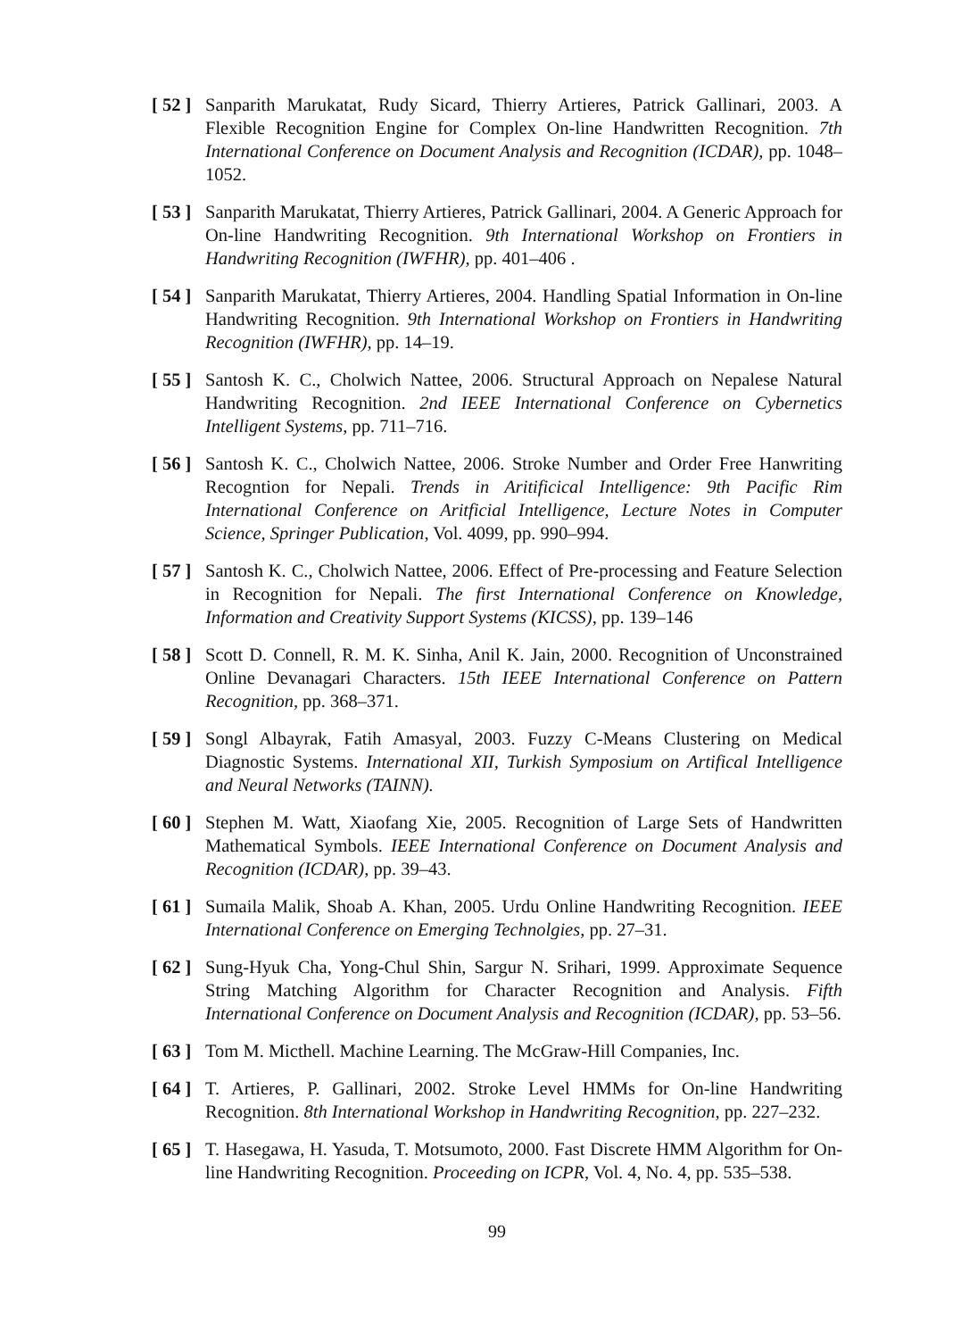[ 52 ]
Sanparith Marukatat, Rudy Sicard, Thierry Artieres, Patrick Gallinari, 2003. A Flexible Recognition Engine for Complex On-line Handwritten Recognition. 7th International Conference on Document Analysis and Recognition (ICDAR), pp. 1048–1052.
[ 53 ]
Sanparith Marukatat, Thierry Artieres, Patrick Gallinari, 2004. A Generic Approach for On-line Handwriting Recognition. 9th International Workshop on Frontiers in Handwriting Recognition (IWFHR), pp. 401–406 .
[ 54 ]
Sanparith Marukatat, Thierry Artieres, 2004. Handling Spatial Information in On-line Handwriting Recognition. 9th International Workshop on Frontiers in Handwriting Recognition (IWFHR), pp. 14–19.
[ 55 ]
Santosh K. C., Cholwich Nattee, 2006. Structural Approach on Nepalese Natural Handwriting Recognition. 2nd IEEE International Conference on Cybernetics Intelligent Systems, pp. 711–716.
[ 56 ]
Santosh K. C., Cholwich Nattee, 2006. Stroke Number and Order Free Hanwriting Recogntion for Nepali. Trends in Aritificical Intelligence: 9th Pacific Rim International Conference on Aritficial Intelligence, Lecture Notes in Computer Science, Springer Publication, Vol. 4099, pp. 990–994.
[ 57 ]
Santosh K. C., Cholwich Nattee, 2006. Effect of Pre-processing and Feature Selection in Recognition for Nepali. The first International Conference on Knowledge, Information and Creativity Support Systems (KICSS), pp. 139–146
[ 58 ]
Scott D. Connell, R. M. K. Sinha, Anil K. Jain, 2000. Recognition of Unconstrained Online Devanagari Characters. 15th IEEE International Conference on Pattern Recognition, pp. 368–371.
[ 59 ]
Songl Albayrak, Fatih Amasyal, 2003. Fuzzy C-Means Clustering on Medical Diagnostic Systems. International XII, Turkish Symposium on Artifical Intelligence and Neural Networks (TAINN).
[ 60 ]
Stephen M. Watt, Xiaofang Xie, 2005. Recognition of Large Sets of Handwritten Mathematical Symbols. IEEE International Conference on Document Analysis and Recognition (ICDAR), pp. 39–43.
[ 61 ]
Sumaila Malik, Shoab A. Khan, 2005. Urdu Online Handwriting Recognition. IEEE International Conference on Emerging Technolgies, pp. 27–31.
[ 62 ]
Sung-Hyuk Cha, Yong-Chul Shin, Sargur N. Srihari, 1999. Approximate Sequence String Matching Algorithm for Character Recognition and Analysis. Fifth International Conference on Document Analysis and Recognition (ICDAR), pp. 53–56.
[ 63 ]
Tom M. Micthell. Machine Learning. The McGraw-Hill Companies, Inc.
[ 64 ]
T. Artieres, P. Gallinari, 2002. Stroke Level HMMs for On-line Handwriting Recognition. 8th International Workshop in Handwriting Recognition, pp. 227–232.
[ 65 ]
T. Hasegawa, H. Yasuda, T. Motsumoto, 2000. Fast Discrete HMM Algorithm for On-line Handwriting Recognition. Proceeding on ICPR, Vol. 4, No. 4, pp. 535–538.
99